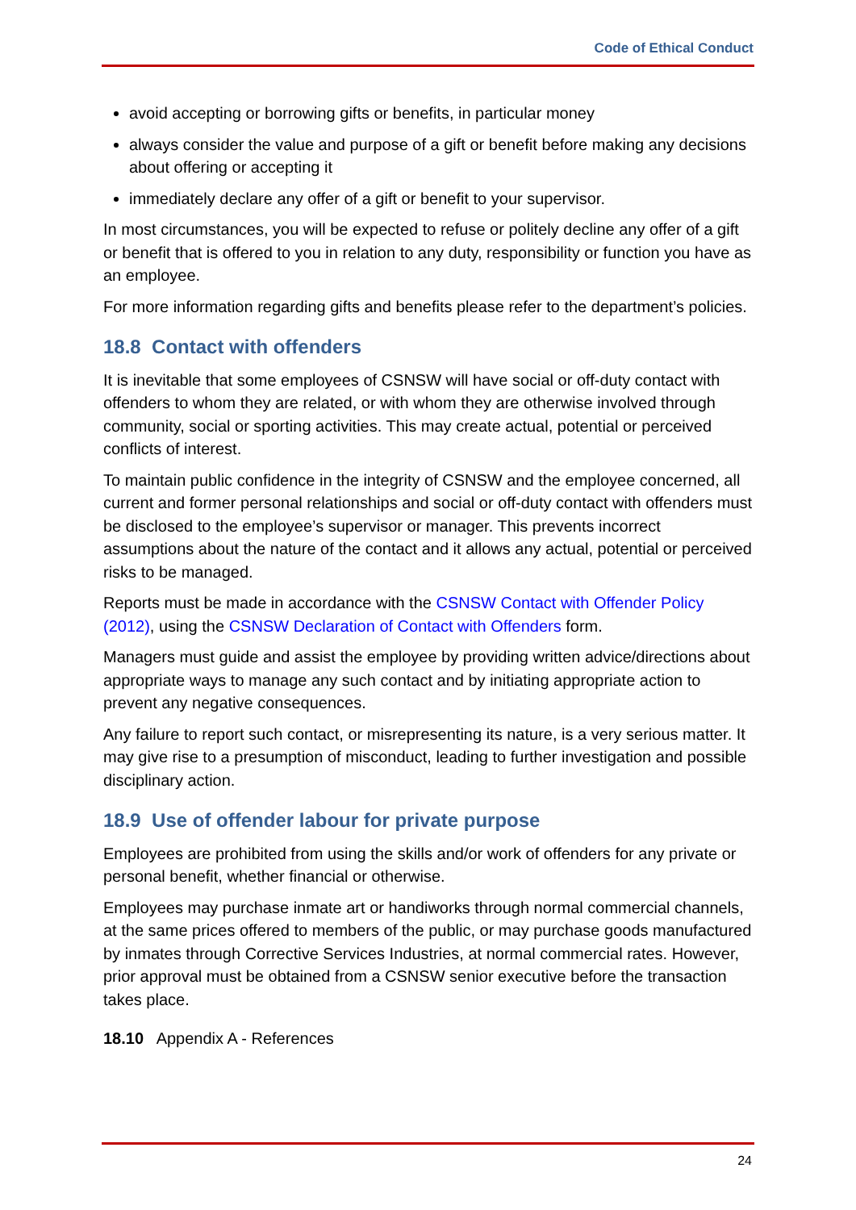Code of Ethical Conduct
avoid accepting or borrowing gifts or benefits, in particular money
always consider the value and purpose of a gift or benefit before making any decisions about offering or accepting it
immediately declare any offer of a gift or benefit to your supervisor.
In most circumstances, you will be expected to refuse or politely decline any offer of a gift or benefit that is offered to you in relation to any duty, responsibility or function you have as an employee.
For more information regarding gifts and benefits please refer to the department’s policies.
18.8 Contact with offenders
It is inevitable that some employees of CSNSW will have social or off-duty contact with offenders to whom they are related, or with whom they are otherwise involved through community, social or sporting activities. This may create actual, potential or perceived conflicts of interest.
To maintain public confidence in the integrity of CSNSW and the employee concerned, all current and former personal relationships and social or off-duty contact with offenders must be disclosed to the employee’s supervisor or manager. This prevents incorrect assumptions about the nature of the contact and it allows any actual, potential or perceived risks to be managed.
Reports must be made in accordance with the CSNSW Contact with Offender Policy (2012), using the CSNSW Declaration of Contact with Offenders form.
Managers must guide and assist the employee by providing written advice/directions about appropriate ways to manage any such contact and by initiating appropriate action to prevent any negative consequences.
Any failure to report such contact, or misrepresenting its nature, is a very serious matter. It may give rise to a presumption of misconduct, leading to further investigation and possible disciplinary action.
18.9 Use of offender labour for private purpose
Employees are prohibited from using the skills and/or work of offenders for any private or personal benefit, whether financial or otherwise.
Employees may purchase inmate art or handiworks through normal commercial channels, at the same prices offered to members of the public, or may purchase goods manufactured by inmates through Corrective Services Industries, at normal commercial rates. However, prior approval must be obtained from a CSNSW senior executive before the transaction takes place.
18.10 Appendix A - References
24